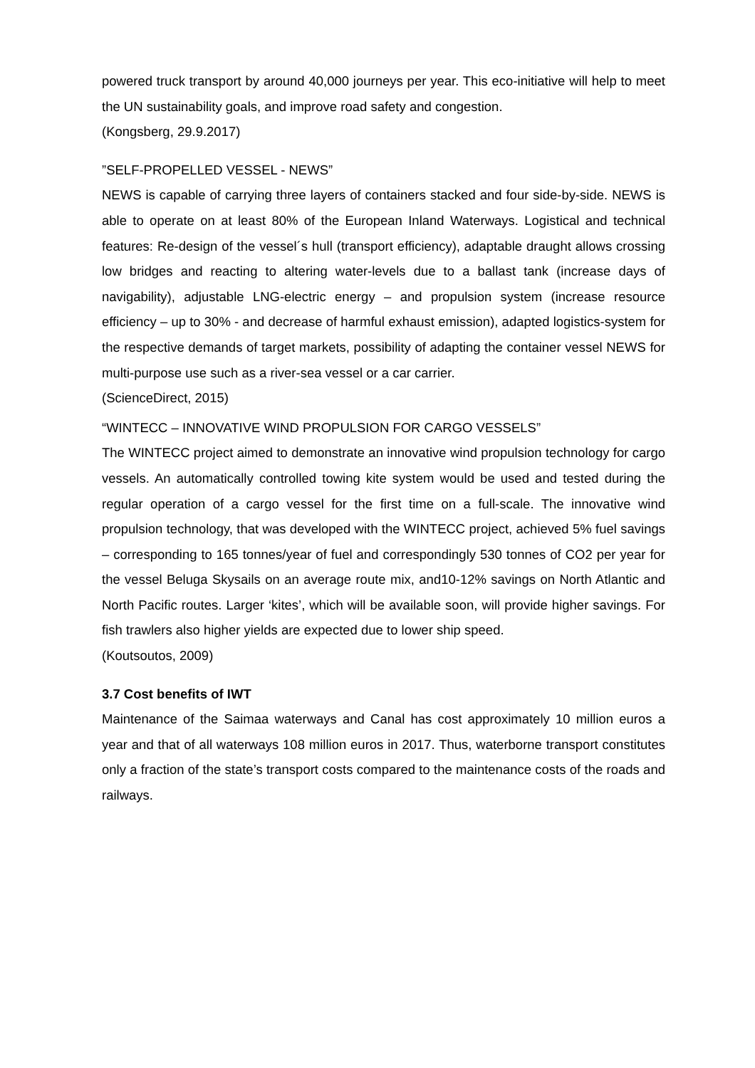powered truck transport by around 40,000 journeys per year. This eco-initiative will help to meet the UN sustainability goals, and improve road safety and congestion.
(Kongsberg, 29.9.2017)
”SELF-PROPELLED VESSEL - NEWS”
NEWS is capable of carrying three layers of containers stacked and four side-by-side. NEWS is able to operate on at least 80% of the European Inland Waterways. Logistical and technical features: Re-design of the vessel´s hull (transport efficiency), adaptable draught allows crossing low bridges and reacting to altering water-levels due to a ballast tank (increase days of navigability), adjustable LNG-electric energy – and propulsion system (increase resource efficiency – up to 30% - and decrease of harmful exhaust emission), adapted logistics-system for the respective demands of target markets, possibility of adapting the container vessel NEWS for multi-purpose use such as a river-sea vessel or a car carrier.
(ScienceDirect, 2015)
“WINTECC – INNOVATIVE WIND PROPULSION FOR CARGO VESSELS”
The WINTECC project aimed to demonstrate an innovative wind propulsion technology for cargo vessels. An automatically controlled towing kite system would be used and tested during the regular operation of a cargo vessel for the first time on a full-scale. The innovative wind propulsion technology, that was developed with the WINTECC project, achieved 5% fuel savings – corresponding to 165 tonnes/year of fuel and correspondingly 530 tonnes of CO2 per year for the vessel Beluga Skysails on an average route mix, and10-12% savings on North Atlantic and North Pacific routes. Larger ‘kites’, which will be available soon, will provide higher savings. For fish trawlers also higher yields are expected due to lower ship speed.
(Koutsoutos, 2009)
3.7 Cost benefits of IWT
Maintenance of the Saimaa waterways and Canal has cost approximately 10 million euros a year and that of all waterways 108 million euros in 2017. Thus, waterborne transport constitutes only a fraction of the state’s transport costs compared to the maintenance costs of the roads and railways.